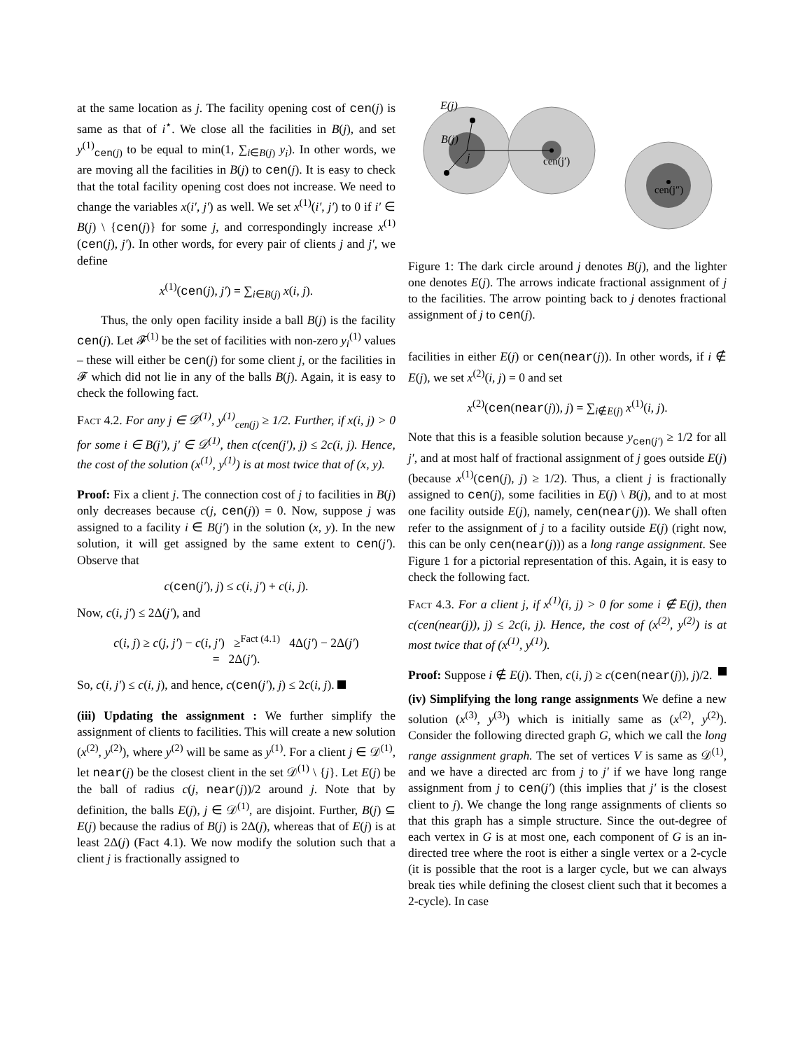at the same location as j. The facility opening cost of cen(j) is same as that of i<sup>⋆</sup>. We close all the facilities in B(j), and set y<sup>(1)</sup><sub>cen(j)</sub> to be equal to min(1, ∑<sub>i∈B(j)</sub> y<sub>i</sub>). In other words, we are moving all the facilities in B(j) to cen(j). It is easy to check that the total facility opening cost does not increase. We need to change the variables x(i′, j′) as well. We set x<sup>(1)</sup>(i′, j′) to 0 if i′ ∈ B(j) \ {cen(j)} for some j, and correspondingly increase x<sup>(1)</sup>(cen(j), j′). In other words, for every pair of clients j and j′, we define
x<sup>(1)</sup>(cen(j), j′) = ∑<sub>i∈B(j)</sub> x(i, j).
Thus, the only open facility inside a ball B(j) is the facility cen(j). Let 𝓕<sup>(1)</sup> be the set of facilities with non-zero y<sub>i</sub><sup>(1)</sup> values – these will either be cen(j) for some client j, or the facilities in 𝓕 which did not lie in any of the balls B(j). Again, it is easy to check the following fact.
Fact 4.2. For any j ∈ 𝒟<sup>(1)</sup>, y<sup>(1)</sup><sub>cen(j)</sub> ≥ 1/2. Further, if x(i, j) > 0 for some i ∈ B(j′), j′ ∈ 𝒟<sup>(1)</sup>, then c(cen(j′), j) ≤ 2c(i, j). Hence, the cost of the solution (x<sup>(1)</sup>, y<sup>(1)</sup>) is at most twice that of (x, y).
Proof: Fix a client j. The connection cost of j to facilities in B(j) only decreases because c(j, cen(j)) = 0. Now, suppose j was assigned to a facility i ∈ B(j′) in the solution (x, y). In the new solution, it will get assigned by the same extent to cen(j′). Observe that
c(cen(j′), j) ≤ c(i, j′) + c(i, j).
Now, c(i, j′) ≤ 2Δ(j′), and
c(i, j) ≥ c(j, j′) − c(i, j′) ≥<sup>Fact (4.1)</sup> 4Δ(j′) − 2Δ(j′)
= 2Δ(j′).
So, c(i, j′) ≤ c(i, j), and hence, c(cen(j′), j) ≤ 2c(i, j).
(iii) Updating the assignment : We further simplify the assignment of clients to facilities. This will create a new solution (x<sup>(2)</sup>, y<sup>(2)</sup>), where y<sup>(2)</sup> will be same as y<sup>(1)</sup>. For a client j ∈ 𝒟<sup>(1)</sup>, let near(j) be the closest client in the set 𝒟<sup>(1)</sup> \ {j}. Let E(j) be the ball of radius c(j, near(j))/2 around j. Note that by definition, the balls E(j), j ∈ 𝒟<sup>(1)</sup>, are disjoint. Further, B(j) ⊆ E(j) because the radius of B(j) is 2Δ(j), whereas that of E(j) is at least 2Δ(j) (Fact 4.1). We now modify the solution such that a client j is fractionally assigned to
E(j)
B(j)
j
cen(j′)
cen(j″)
Figure 1: The dark circle around j denotes B(j), and the lighter one denotes E(j). The arrows indicate fractional assignment of j to the facilities. The arrow pointing back to j denotes fractional assignment of j to cen(j).
facilities in either E(j) or cen(near(j)). In other words, if i ∉ E(j), we set x<sup>(2)</sup>(i, j) = 0 and set
x<sup>(2)</sup>(cen(near(j)), j) = ∑<sub>i∉E(j)</sub> x<sup>(1)</sup>(i, j).
Note that this is a feasible solution because y<sub>cen(j′)</sub> ≥ 1/2 for all j′, and at most half of fractional assignment of j goes outside E(j) (because x<sup>(1)</sup>(cen(j), j) ≥ 1/2). Thus, a client j is fractionally assigned to cen(j), some facilities in E(j) \ B(j), and to at most one facility outside E(j), namely, cen(near(j)). We shall often refer to the assignment of j to a facility outside E(j) (right now, this can be only cen(near(j))) as a long range assignment. See Figure 1 for a pictorial representation of this. Again, it is easy to check the following fact.
Fact 4.3. For a client j, if x<sup>(1)</sup>(i, j) > 0 for some i ∉ E(j), then c(cen(near(j)), j) ≤ 2c(i, j). Hence, the cost of (x<sup>(2)</sup>, y<sup>(2)</sup>) is at most twice that of (x<sup>(1)</sup>, y<sup>(1)</sup>).
Proof: Suppose i ∉ E(j). Then, c(i, j) ≥ c(cen(near(j)), j)/2.
(iv) Simplifying the long range assignments We define a new solution (x<sup>(3)</sup>, y<sup>(3)</sup>) which is initially same as (x<sup>(2)</sup>, y<sup>(2)</sup>). Consider the following directed graph G, which we call the long range assignment graph. The set of vertices V is same as 𝒟<sup>(1)</sup>, and we have a directed arc from j to j′ if we have long range assignment from j to cen(j′) (this implies that j′ is the closest client to j). We change the long range assignments of clients so that this graph has a simple structure. Since the out-degree of each vertex in G is at most one, each component of G is an in-directed tree where the root is either a single vertex or a 2-cycle (it is possible that the root is a larger cycle, but we can always break ties while defining the closest client such that it becomes a 2-cycle). In case